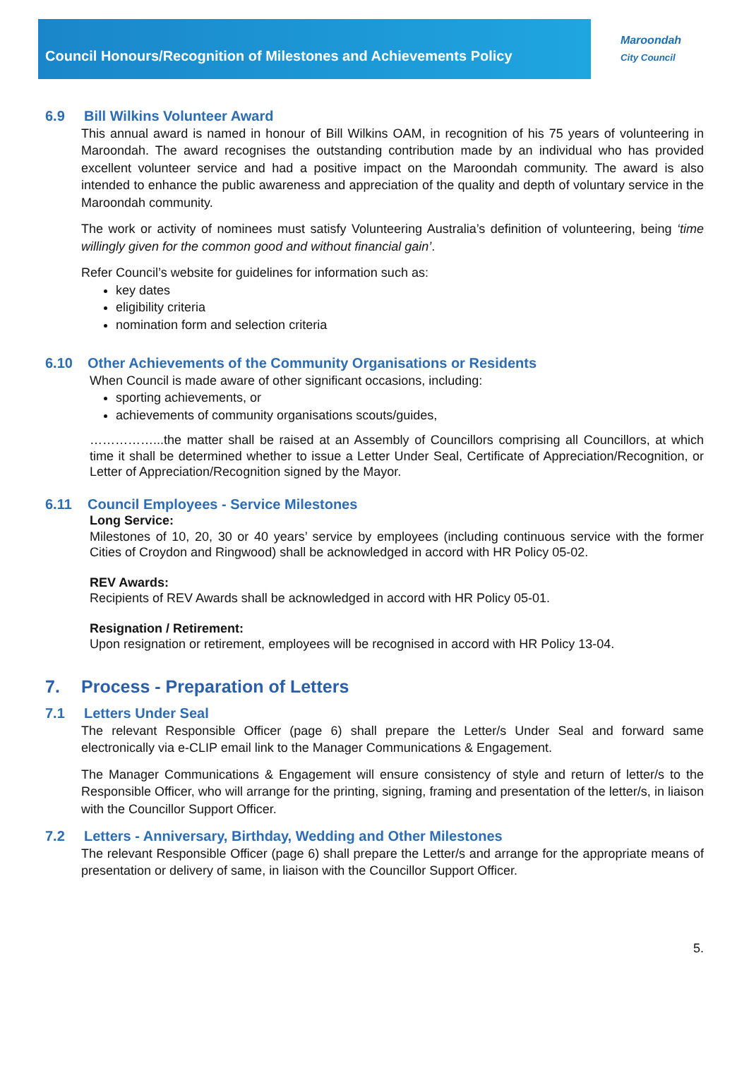Council Honours/Recognition of Milestones and Achievements Policy
Maroondah
City Council
6.9 Bill Wilkins Volunteer Award
This annual award is named in honour of Bill Wilkins OAM, in recognition of his 75 years of volunteering in Maroondah. The award recognises the outstanding contribution made by an individual who has provided excellent volunteer service and had a positive impact on the Maroondah community. The award is also intended to enhance the public awareness and appreciation of the quality and depth of voluntary service in the Maroondah community.
The work or activity of nominees must satisfy Volunteering Australia’s definition of volunteering, being ‘time willingly given for the common good and without financial gain’.
Refer Council’s website for guidelines for information such as:
key dates
eligibility criteria
nomination form and selection criteria
6.10 Other Achievements of the Community Organisations or Residents
When Council is made aware of other significant occasions, including:
sporting achievements, or
achievements of community organisations scouts/guides,
……………...the matter shall be raised at an Assembly of Councillors comprising all Councillors, at which time it shall be determined whether to issue a Letter Under Seal, Certificate of Appreciation/Recognition, or Letter of Appreciation/Recognition signed by the Mayor.
6.11 Council Employees - Service Milestones
Long Service:
Milestones of 10, 20, 30 or 40 years’ service by employees (including continuous service with the former Cities of Croydon and Ringwood) shall be acknowledged in accord with HR Policy 05-02.
REV Awards:
Recipients of REV Awards shall be acknowledged in accord with HR Policy 05-01.
Resignation / Retirement:
Upon resignation or retirement, employees will be recognised in accord with HR Policy 13-04.
7. Process - Preparation of Letters
7.1 Letters Under Seal
The relevant Responsible Officer (page 6) shall prepare the Letter/s Under Seal and forward same electronically via e-CLIP email link to the Manager Communications & Engagement.
The Manager Communications & Engagement will ensure consistency of style and return of letter/s to the Responsible Officer, who will arrange for the printing, signing, framing and presentation of the letter/s, in liaison with the Councillor Support Officer.
7.2 Letters - Anniversary, Birthday, Wedding and Other Milestones
The relevant Responsible Officer (page 6) shall prepare the Letter/s and arrange for the appropriate means of presentation or delivery of same, in liaison with the Councillor Support Officer.
5.